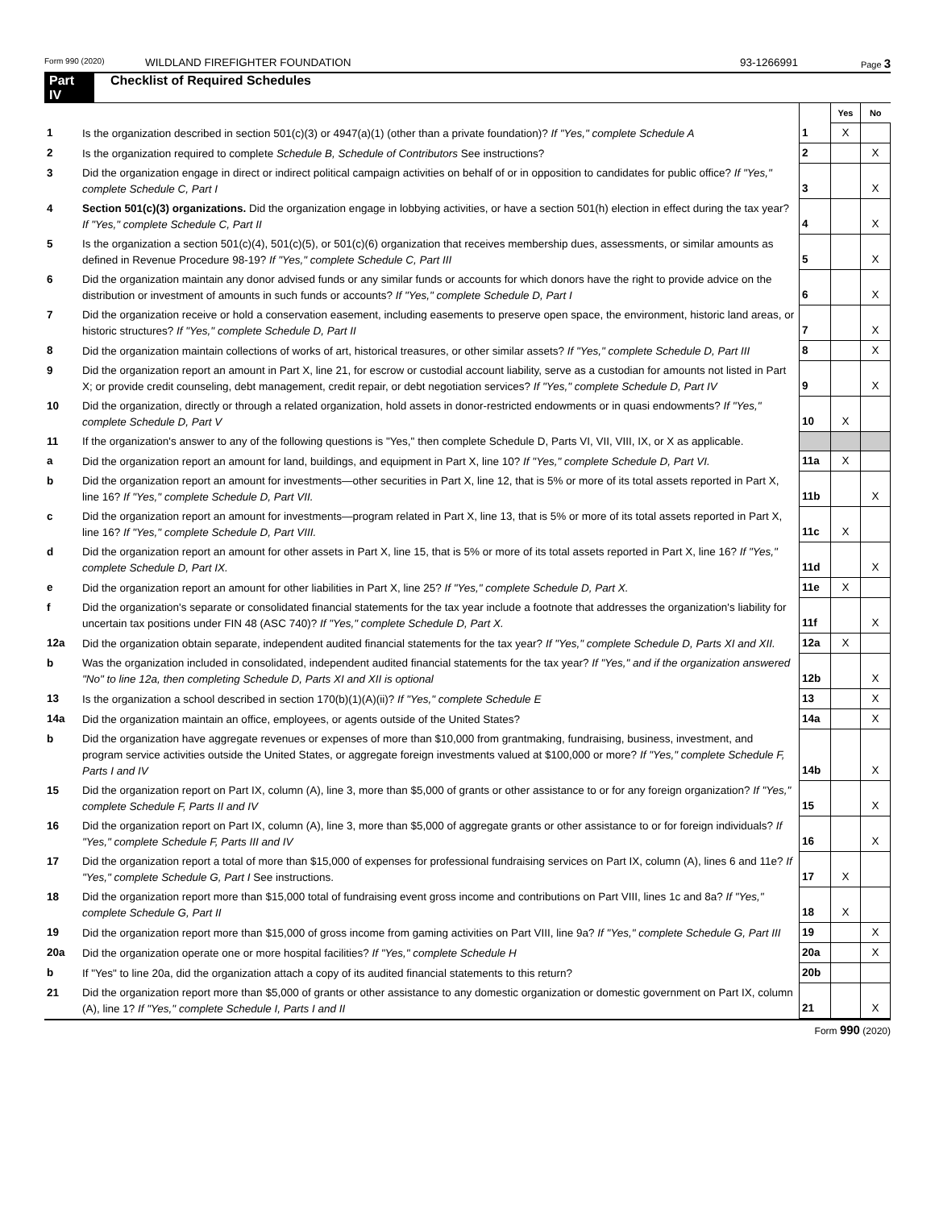Form 990 (2020) WILDLAND FIREFIGHTER FOUNDATION 93-1266991 Page 3
Part IV Checklist of Required Schedules
| | | | Yes | No |
| 1 | Is the organization described in section 501(c)(3) or 4947(a)(1) (other than a private foundation)? If "Yes," complete Schedule A | 1 | X | |
| 2 | Is the organization required to complete Schedule B, Schedule of Contributors See instructions? | 2 | | X |
| 3 | Did the organization engage in direct or indirect political campaign activities on behalf of or in opposition to candidates for public office? If "Yes," complete Schedule C, Part I | 3 | | X |
| 4 | Section 501(c)(3) organizations. Did the organization engage in lobbying activities, or have a section 501(h) election in effect during the tax year? If "Yes," complete Schedule C, Part II | 4 | | X |
| 5 | Is the organization a section 501(c)(4), 501(c)(5), or 501(c)(6) organization that receives membership dues, assessments, or similar amounts as defined in Revenue Procedure 98-19? If "Yes," complete Schedule C, Part III | 5 | | X |
| 6 | Did the organization maintain any donor advised funds or any similar funds or accounts for which donors have the right to provide advice on the distribution or investment of amounts in such funds or accounts? If "Yes," complete Schedule D, Part I | 6 | | X |
| 7 | Did the organization receive or hold a conservation easement, including easements to preserve open space, the environment, historic land areas, or historic structures? If "Yes," complete Schedule D, Part II | 7 | | X |
| 8 | Did the organization maintain collections of works of art, historical treasures, or other similar assets? If "Yes," complete Schedule D, Part III | 8 | | X |
| 9 | Did the organization report an amount in Part X, line 21, for escrow or custodial account liability, serve as a custodian for amounts not listed in Part X; or provide credit counseling, debt management, credit repair, or debt negotiation services? If "Yes," complete Schedule D, Part IV | 9 | | X |
| 10 | Did the organization, directly or through a related organization, hold assets in donor-restricted endowments or in quasi endowments? If "Yes," complete Schedule D, Part V | 10 | X | |
| 11 | If the organization's answer to any of the following questions is "Yes," then complete Schedule D, Parts VI, VII, VIII, IX, or X as applicable. | | | |
| a | Did the organization report an amount for land, buildings, and equipment in Part X, line 10? If "Yes," complete Schedule D, Part VI. | 11a | X | |
| b | Did the organization report an amount for investments—other securities in Part X, line 12, that is 5% or more of its total assets reported in Part X, line 16? If "Yes," complete Schedule D, Part VII. | 11b | | X |
| c | Did the organization report an amount for investments—program related in Part X, line 13, that is 5% or more of its total assets reported in Part X, line 16? If "Yes," complete Schedule D, Part VIII. | 11c | X | |
| d | Did the organization report an amount for other assets in Part X, line 15, that is 5% or more of its total assets reported in Part X, line 16? If "Yes," complete Schedule D, Part IX. | 11d | | X |
| e | Did the organization report an amount for other liabilities in Part X, line 25? If "Yes," complete Schedule D, Part X. | 11e | X | |
| f | Did the organization's separate or consolidated financial statements for the tax year include a footnote that addresses the organization's liability for uncertain tax positions under FIN 48 (ASC 740)? If "Yes," complete Schedule D, Part X. | 11f | | X |
| 12a | Did the organization obtain separate, independent audited financial statements for the tax year? If "Yes," complete Schedule D, Parts XI and XII. | 12a | X | |
| b | Was the organization included in consolidated, independent audited financial statements for the tax year? If "Yes," and if the organization answered "No" to line 12a, then completing Schedule D, Parts XI and XII is optional | 12b | | X |
| 13 | Is the organization a school described in section 170(b)(1)(A)(ii)? If "Yes," complete Schedule E | 13 | | X |
| 14a | Did the organization maintain an office, employees, or agents outside of the United States? | 14a | | X |
| b | Did the organization have aggregate revenues or expenses of more than $10,000 from grantmaking, fundraising, business, investment, and program service activities outside the United States, or aggregate foreign investments valued at $100,000 or more? If "Yes," complete Schedule F, Parts I and IV | 14b | | X |
| 15 | Did the organization report on Part IX, column (A), line 3, more than $5,000 of grants or other assistance to or for any foreign organization? If "Yes," complete Schedule F, Parts II and IV | 15 | | X |
| 16 | Did the organization report on Part IX, column (A), line 3, more than $5,000 of aggregate grants or other assistance to or for foreign individuals? If "Yes," complete Schedule F, Parts III and IV | 16 | | X |
| 17 | Did the organization report a total of more than $15,000 of expenses for professional fundraising services on Part IX, column (A), lines 6 and 11e? If "Yes," complete Schedule G, Part I See instructions. | 17 | X | |
| 18 | Did the organization report more than $15,000 total of fundraising event gross income and contributions on Part VIII, lines 1c and 8a? If "Yes," complete Schedule G, Part II | 18 | X | |
| 19 | Did the organization report more than $15,000 of gross income from gaming activities on Part VIII, line 9a? If "Yes," complete Schedule G, Part III | 19 | | X |
| 20a | Did the organization operate one or more hospital facilities? If "Yes," complete Schedule H | 20a | | X |
| b | If "Yes" to line 20a, did the organization attach a copy of its audited financial statements to this return? | 20b | | |
| 21 | Did the organization report more than $5,000 of grants or other assistance to any domestic organization or domestic government on Part IX, column (A), line 1? If "Yes," complete Schedule I, Parts I and II | 21 | | X |
Form 990 (2020)